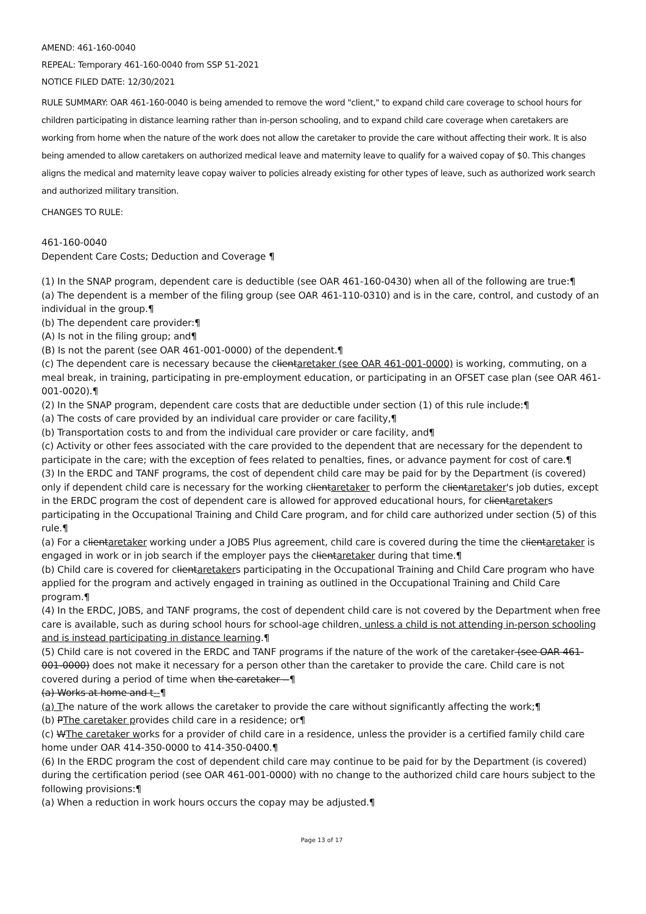AMEND: 461-160-0040
REPEAL: Temporary 461-160-0040 from SSP 51-2021
NOTICE FILED DATE: 12/30/2021
RULE SUMMARY: OAR 461-160-0040 is being amended to remove the word "client," to expand child care coverage to school hours for children participating in distance learning rather than in-person schooling, and to expand child care coverage when caretakers are working from home when the nature of the work does not allow the caretaker to provide the care without affecting their work. It is also being amended to allow caretakers on authorized medical leave and maternity leave to qualify for a waived copay of $0. This changes aligns the medical and maternity leave copay waiver to policies already existing for other types of leave, such as authorized work search and authorized military transition.
CHANGES TO RULE:
461-160-0040
Dependent Care Costs; Deduction and Coverage ¶
(1) In the SNAP program, dependent care is deductible (see OAR 461-160-0430) when all of the following are true:¶
(a) The dependent is a member of the filing group (see OAR 461-110-0310) and is in the care, control, and custody of an individual in the group.¶
(b) The dependent care provider:¶
(A) Is not in the filing group; and¶
(B) Is not the parent (see OAR 461-001-0000) of the dependent.¶
(c) The dependent care is necessary because the clientaretaker (see OAR 461-001-0000) is working, commuting, on a meal break, in training, participating in pre-employment education, or participating in an OFSET case plan (see OAR 461-001-0020).¶
(2) In the SNAP program, dependent care costs that are deductible under section (1) of this rule include:¶
(a) The costs of care provided by an individual care provider or care facility,¶
(b) Transportation costs to and from the individual care provider or care facility, and¶
(c) Activity or other fees associated with the care provided to the dependent that are necessary for the dependent to participate in the care; with the exception of fees related to penalties, fines, or advance payment for cost of care.¶
(3) In the ERDC and TANF programs, the cost of dependent child care may be paid for by the Department (is covered) only if dependent child care is necessary for the working clientaretaker to perform the clientaretaker's job duties, except in the ERDC program the cost of dependent care is allowed for approved educational hours, for clientaretakers participating in the Occupational Training and Child Care program, and for child care authorized under section (5) of this rule.¶
(a) For a clientaretaker working under a JOBS Plus agreement, child care is covered during the time the clientaretaker is engaged in work or in job search if the employer pays the clientaretaker during that time.¶
(b) Child care is covered for clientaretakers participating in the Occupational Training and Child Care program who have applied for the program and actively engaged in training as outlined in the Occupational Training and Child Care program.¶
(4) In the ERDC, JOBS, and TANF programs, the cost of dependent child care is not covered by the Department when free care is available, such as during school hours for school-age children, unless a child is not attending in-person schooling and is instead participating in distance learning.¶
(5) Child care is not covered in the ERDC and TANF programs if the nature of the work of the caretaker (see OAR 461-001-0000) does not make it necessary for a person other than the caretaker to provide the care. Child care is not covered during a period of time when the caretaker --¶
(a) Works at home and t--¶
(a) The nature of the work allows the caretaker to provide the care without significantly affecting the work;¶
(b) PThe caretaker provides child care in a residence; or¶
(c) WThe caretaker works for a provider of child care in a residence, unless the provider is a certified family child care home under OAR 414-350-0000 to 414-350-0400.¶
(6) In the ERDC program the cost of dependent child care may continue to be paid for by the Department (is covered) during the certification period (see OAR 461-001-0000) with no change to the authorized child care hours subject to the following provisions:¶
(a) When a reduction in work hours occurs the copay may be adjusted.¶
Page 13 of 17